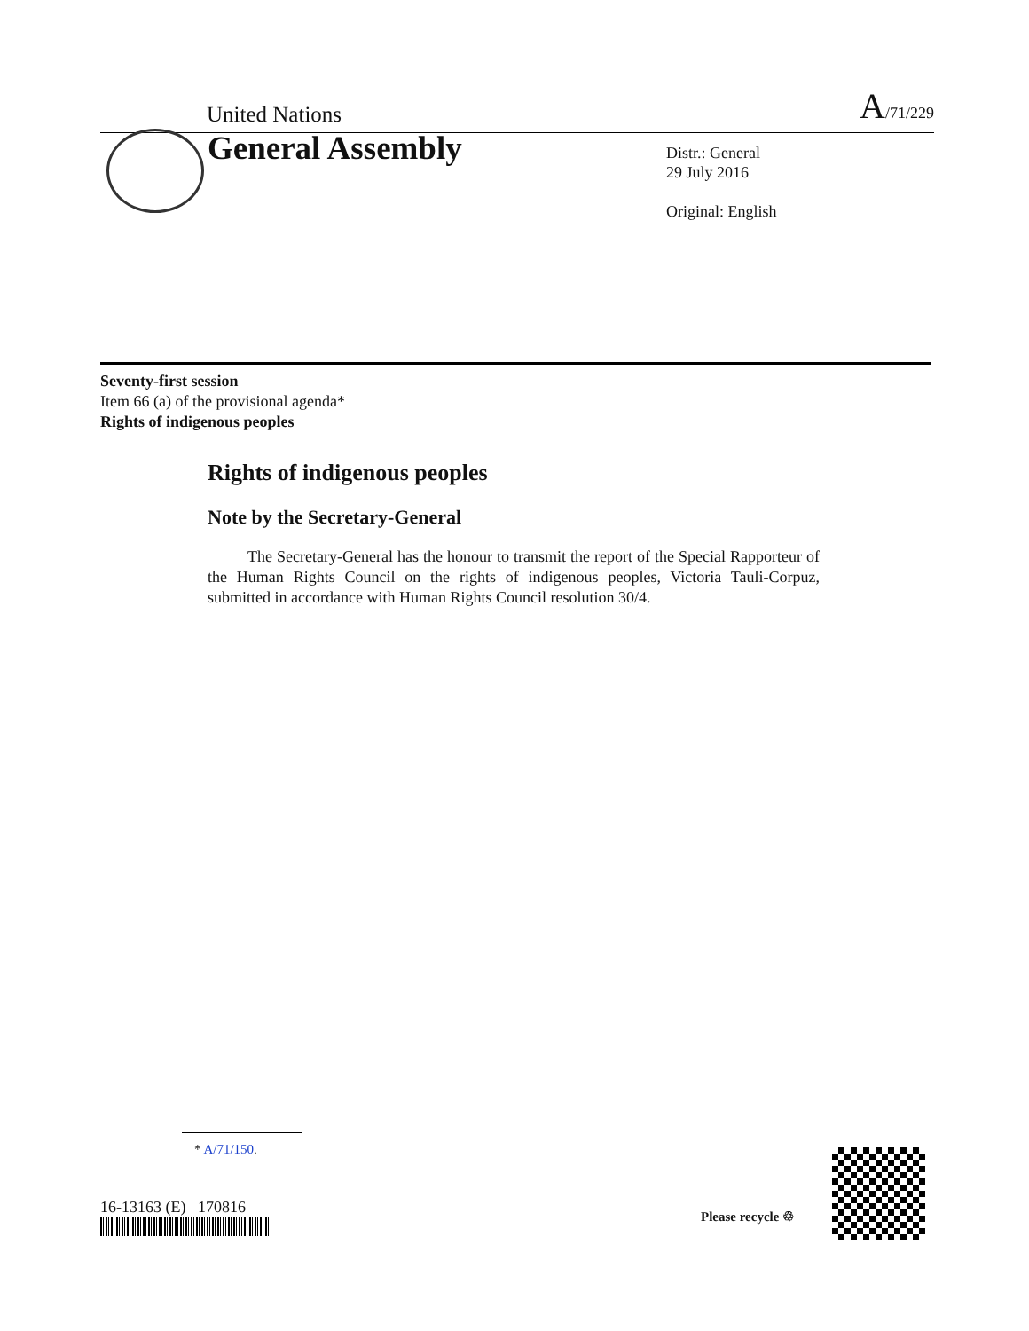United Nations A/71/229
General Assembly
Distr.: General
29 July 2016
Original: English
Seventy-first session
Item 66 (a) of the provisional agenda*
Rights of indigenous peoples
Rights of indigenous peoples
Note by the Secretary-General
The Secretary-General has the honour to transmit the report of the Special Rapporteur of the Human Rights Council on the rights of indigenous peoples, Victoria Tauli-Corpuz, submitted in accordance with Human Rights Council resolution 30/4.
* A/71/150.
16-13163 (E) 170816 Please recycle ♲